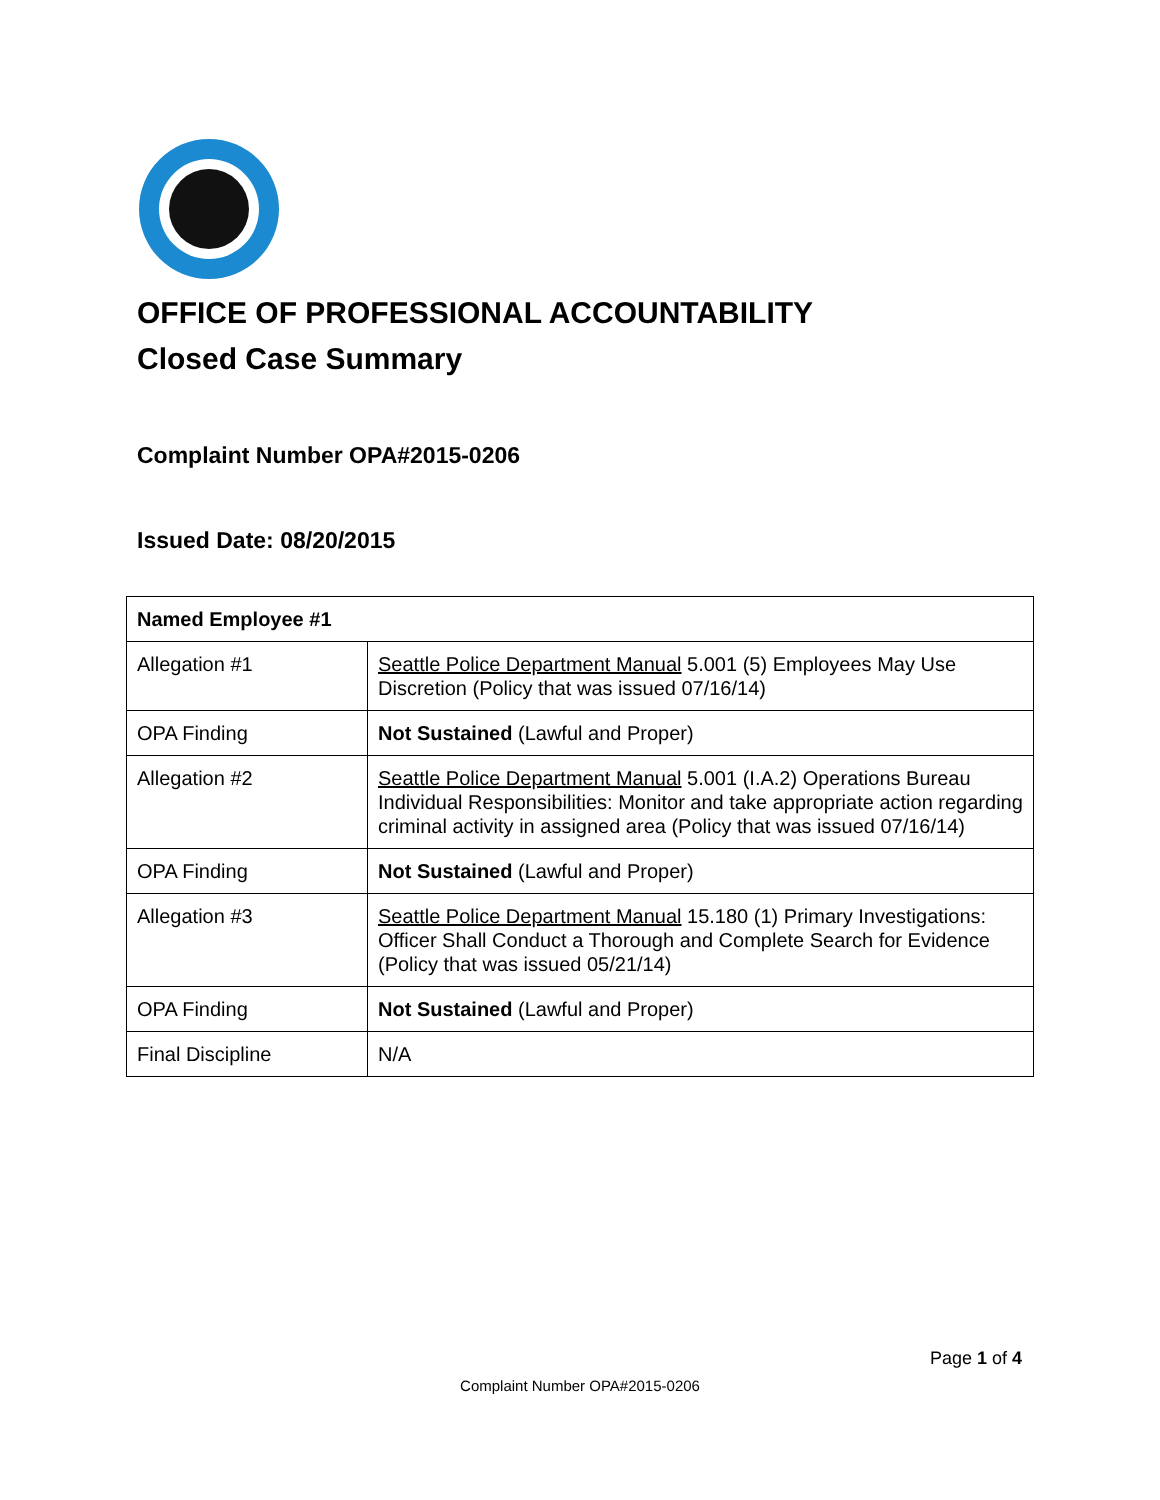OFFICE OF PROFESSIONAL ACCOUNTABILITY
Closed Case Summary
Complaint Number OPA#2015-0206
Issued Date: 08/20/2015
| Named Employee #1 | |
| Allegation #1 | Seattle Police Department Manual 5.001 (5) Employees May Use Discretion (Policy that was issued 07/16/14) |
| OPA Finding | Not Sustained (Lawful and Proper) |
| Allegation #2 | Seattle Police Department Manual 5.001 (I.A.2) Operations Bureau Individual Responsibilities: Monitor and take appropriate action regarding criminal activity in assigned area (Policy that was issued 07/16/14) |
| OPA Finding | Not Sustained (Lawful and Proper) |
| Allegation #3 | Seattle Police Department Manual 15.180 (1) Primary Investigations: Officer Shall Conduct a Thorough and Complete Search for Evidence (Policy that was issued 05/21/14) |
| OPA Finding | Not Sustained (Lawful and Proper) |
| Final Discipline | N/A |
Page 1 of 4
Complaint Number OPA#2015-0206